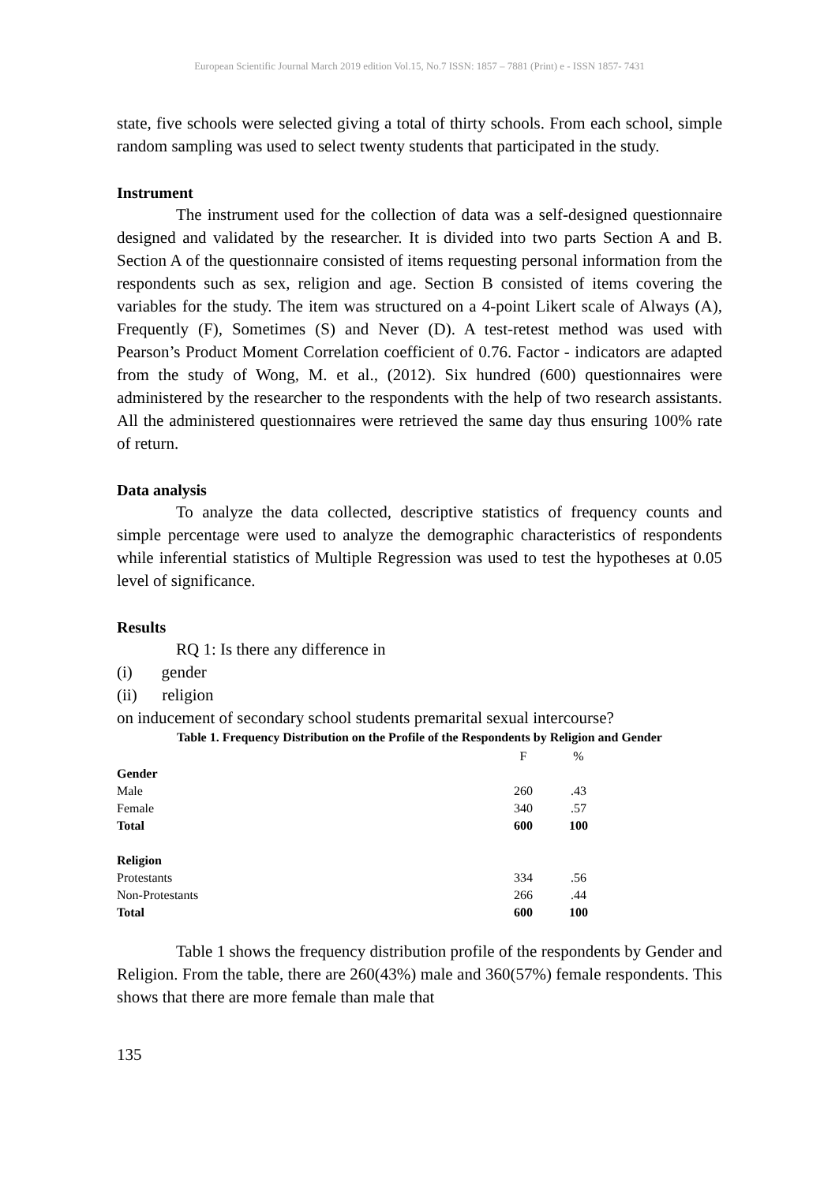European Scientific Journal March 2019 edition Vol.15, No.7 ISSN: 1857 – 7881 (Print) e - ISSN 1857- 7431
state, five schools were selected giving a total of thirty schools. From each school, simple random sampling was used to select twenty students that participated in the study.
Instrument
The instrument used for the collection of data was a self-designed questionnaire designed and validated by the researcher. It is divided into two parts Section A and B. Section A of the questionnaire consisted of items requesting personal information from the respondents such as sex, religion and age. Section B consisted of items covering the variables for the study. The item was structured on a 4-point Likert scale of Always (A), Frequently (F), Sometimes (S) and Never (D). A test-retest method was used with Pearson’s Product Moment Correlation coefficient of 0.76. Factor - indicators are adapted from the study of Wong, M. et al., (2012). Six hundred (600) questionnaires were administered by the researcher to the respondents with the help of two research assistants. All the administered questionnaires were retrieved the same day thus ensuring 100% rate of return.
Data analysis
To analyze the data collected, descriptive statistics of frequency counts and simple percentage were used to analyze the demographic characteristics of respondents while inferential statistics of Multiple Regression was used to test the hypotheses at 0.05 level of significance.
Results
RQ 1: Is there any difference in
(i) gender
(ii) religion
on inducement of secondary school students premarital sexual intercourse?
Table 1. Frequency Distribution on the Profile of the Respondents by Religion and Gender
| | F | % |
| Gender | | |
| Male | 260 | .43 |
| Female | 340 | .57 |
| Total | 600 | 100 |
| Religion | | |
| Protestants | 334 | .56 |
| Non-Protestants | 266 | .44 |
| Total | 600 | 100 |
Table 1 shows the frequency distribution profile of the respondents by Gender and Religion. From the table, there are 260(43%) male and 360(57%) female respondents. This shows that there are more female than male that
135